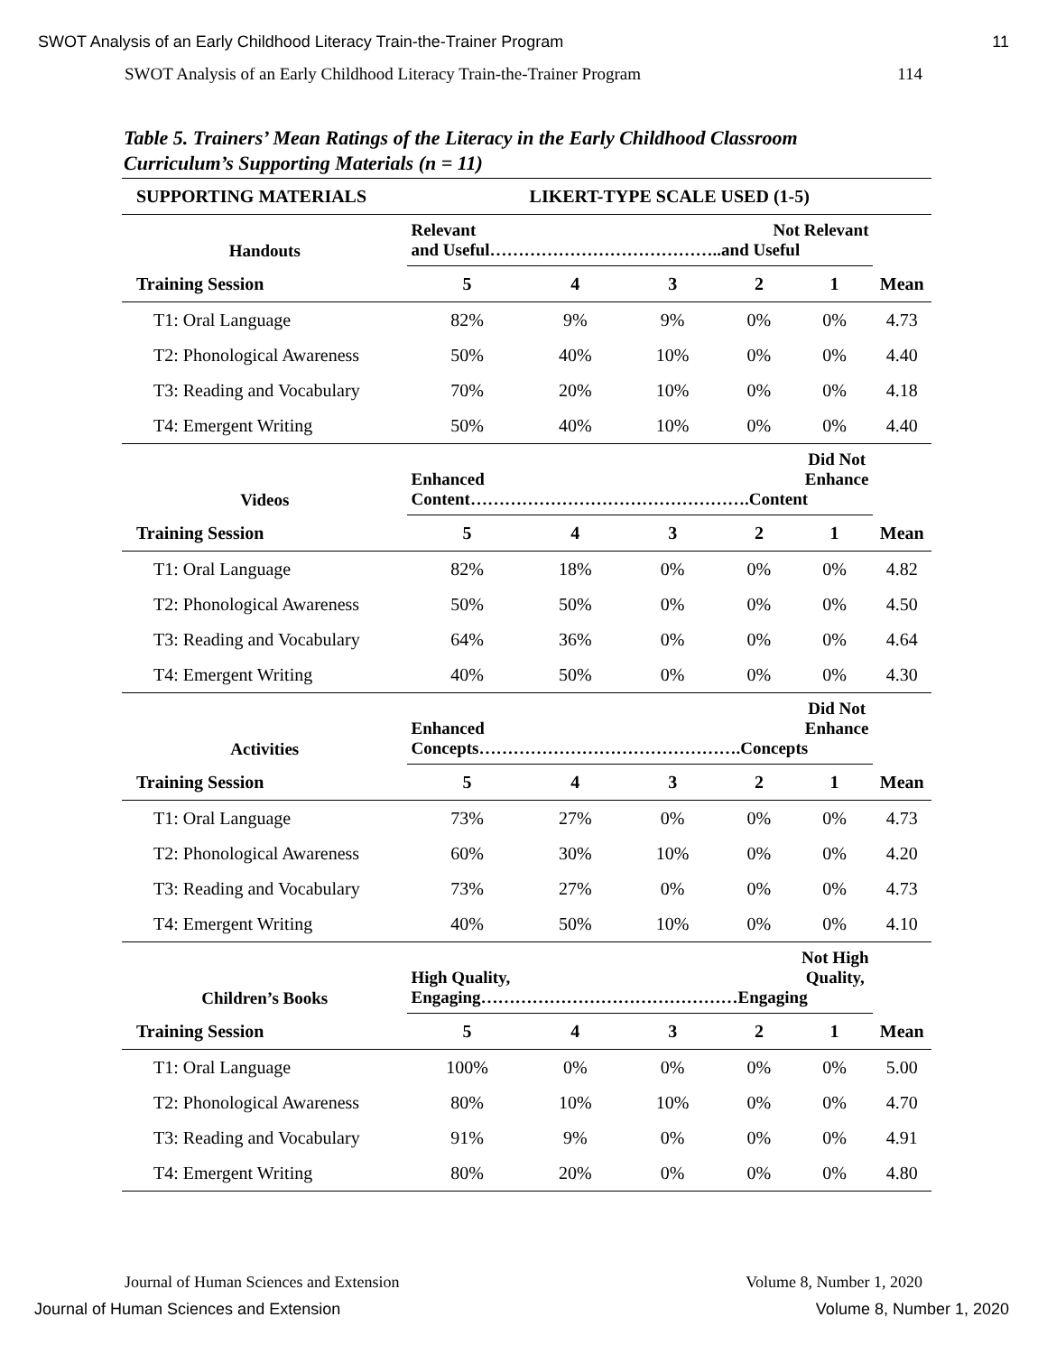SWOT Analysis of an Early Childhood Literacy Train-the-Trainer Program 11
SWOT Analysis of an Early Childhood Literacy Train-the-Trainer Program 114
Table 5. Trainers’ Mean Ratings of the Literacy in the Early Childhood Classroom
Curriculum’s Supporting Materials (n = 11)
| SUPPORTING MATERIALS | LIKERT-TYPE SCALE USED (1-5) | | | | | |
| --- | --- | --- | --- | --- | --- | --- |
| Handouts | Relevant Not Relevant and Useful…………………………………..and Useful | | | | | |
| Training Session | 5 | 4 | 3 | 2 | 1 | Mean |
| T1: Oral Language | 82% | 9% | 9% | 0% | 0% | 4.73 |
| T2: Phonological Awareness | 50% | 40% | 10% | 0% | 0% | 4.40 |
| T3: Reading and Vocabulary | 70% | 20% | 10% | 0% | 0% | 4.18 |
| T4: Emergent Writing | 50% | 40% | 10% | 0% | 0% | 4.40 |
| Videos | Did Not Enhance Enhanced Content………………………………………….Content | | | | | |
| Training Session | 5 | 4 | 3 | 2 | 1 | Mean |
| T1: Oral Language | 82% | 18% | 0% | 0% | 0% | 4.82 |
| T2: Phonological Awareness | 50% | 50% | 0% | 0% | 0% | 4.50 |
| T3: Reading and Vocabulary | 64% | 36% | 0% | 0% | 0% | 4.64 |
| T4: Emergent Writing | 40% | 50% | 0% | 0% | 0% | 4.30 |
| Activities | Did Not Enhance Enhanced Concepts……………………………………….Concepts | | | | | |
| Training Session | 5 | 4 | 3 | 2 | 1 | Mean |
| T1: Oral Language | 73% | 27% | 0% | 0% | 0% | 4.73 |
| T2: Phonological Awareness | 60% | 30% | 10% | 0% | 0% | 4.20 |
| T3: Reading and Vocabulary | 73% | 27% | 0% | 0% | 0% | 4.73 |
| T4: Emergent Writing | 40% | 50% | 10% | 0% | 0% | 4.10 |
| Children’s Books | Not High Quality, High Quality, Engaging………………………………………Engaging | | | | | |
| Training Session | 5 | 4 | 3 | 2 | 1 | Mean |
| T1: Oral Language | 100% | 0% | 0% | 0% | 0% | 5.00 |
| T2: Phonological Awareness | 80% | 10% | 10% | 0% | 0% | 4.70 |
| T3: Reading and Vocabulary | 91% | 9% | 0% | 0% | 0% | 4.91 |
| T4: Emergent Writing | 80% | 20% | 0% | 0% | 0% | 4.80 |
Journal of Human Sciences and Extension Volume 8, Number 1, 2020
Journal of Human Sciences and Extension Volume 8, Number 1, 2020